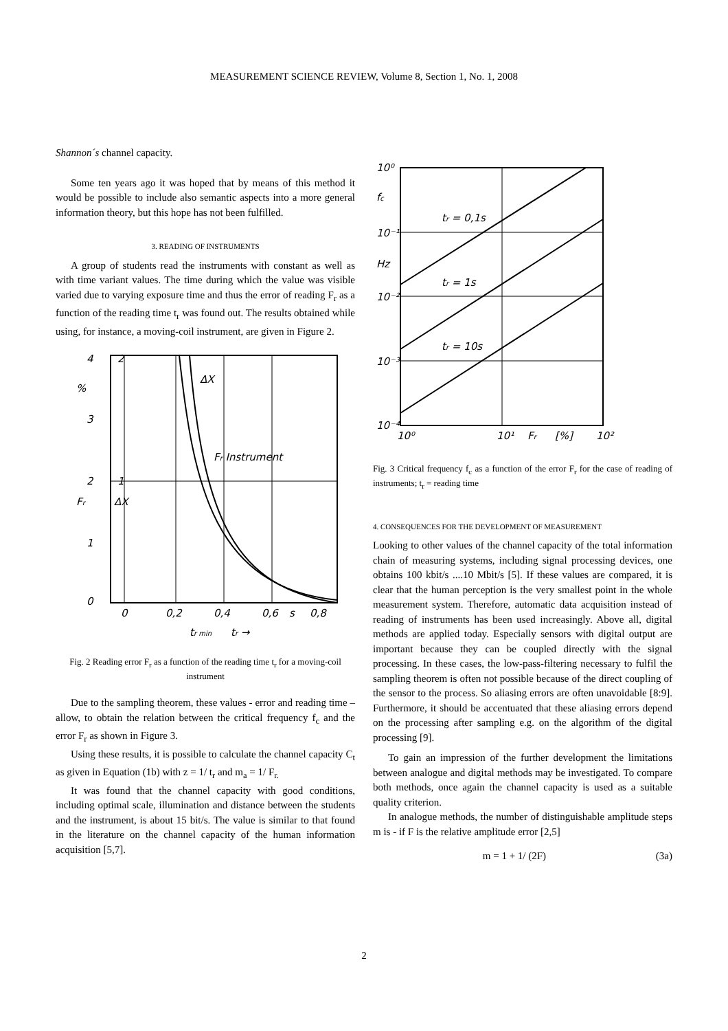MEASUREMENT SCIENCE REVIEW, Volume 8, Section 1, No. 1, 2008
Shannon´s channel capacity.
Some ten years ago it was hoped that by means of this method it would be possible to include also semantic aspects into a more general information theory, but this hope has not been fulfilled.
3. READING OF INSTRUMENTS
A group of students read the instruments with constant as well as with time variant values. The time during which the value was visible varied due to varying exposure time and thus the error of reading F<sub>r</sub> as a function of the reading time t<sub>r</sub> was found out. The results obtained while using, for instance, a moving-coil instrument, are given in Figure 2.
4
2
%
3
2
1
1
0
0
0,2
0,4
0,6
s
0,8
ΔX
Fr Instrument
tr min
tr →
Fr
ΔX
Fig. 2 Reading error F<sub>r</sub> as a function of the reading time t<sub>r</sub> for a moving-coil instrument
Due to the sampling theorem, these values - error and reading time – allow, to obtain the relation between the critical frequency f<sub>c</sub> and the error F<sub>r</sub> as shown in Figure 3.
Using these results, it is possible to calculate the channel capacity C<sub>t</sub> as given in Equation (1b) with z = 1/ t<sub>r</sub> and m<sub>a</sub> = 1/ F<sub>r.</sub>
It was found that the channel capacity with good conditions, including optimal scale, illumination and distance between the students and the instrument, is about 15 bit/s. The value is similar to that found in the literature on the channel capacity of the human information acquisition [5,7].
10⁰
fc
10⁻¹
Hz
10⁻²
10⁻³
10⁻⁴
tr = 0,1s
tr = 1s
tr = 10s
10⁰
10¹
Fr
[%]
10²
Fig. 3 Critical frequency f<sub>c</sub> as a function of the error F<sub>r</sub> for the case of reading of instruments; t<sub>r</sub> = reading time
4. CONSEQUENCES FOR THE DEVELOPMENT OF MEASUREMENT
Looking to other values of the channel capacity of the total information chain of measuring systems, including signal processing devices, one obtains 100 kbit/s ....10 Mbit/s [5]. If these values are compared, it is clear that the human perception is the very smallest point in the whole measurement system. Therefore, automatic data acquisition instead of reading of instruments has been used increasingly. Above all, digital methods are applied today. Especially sensors with digital output are important because they can be coupled directly with the signal processing. In these cases, the low-pass-filtering necessary to fulfil the sampling theorem is often not possible because of the direct coupling of the sensor to the process. So aliasing errors are often unavoidable [8:9]. Furthermore, it should be accentuated that these aliasing errors depend on the processing after sampling e.g. on the algorithm of the digital processing [9].
To gain an impression of the further development the limitations between analogue and digital methods may be investigated. To compare both methods, once again the channel capacity is used as a suitable quality criterion.
In analogue methods, the number of distinguishable amplitude steps m is - if F is the relative amplitude error [2,5]
m = 1 + 1/ (2F) (3a)
2